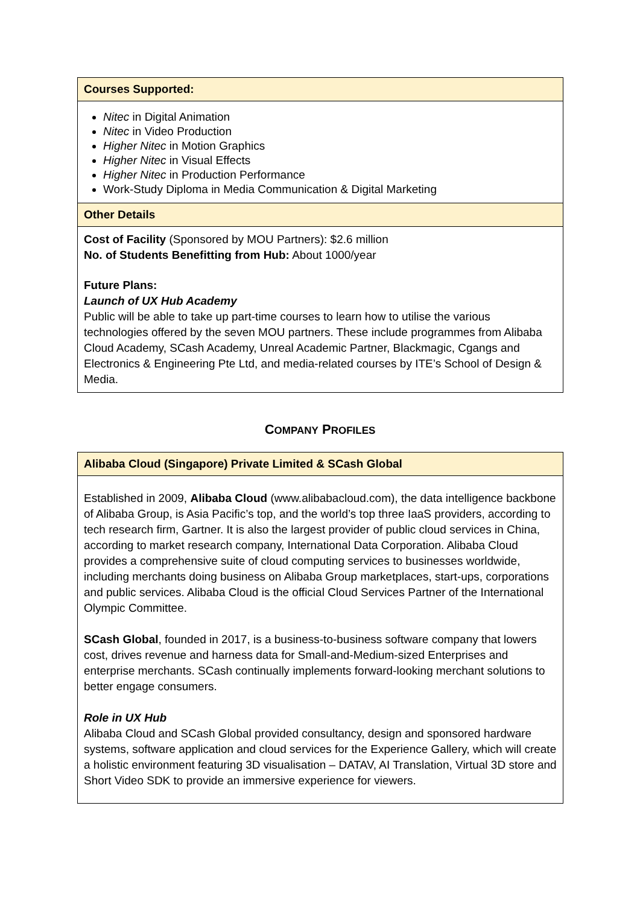| Courses Supported: |
| Nitec in Digital Animation Nitec in Video Production Higher Nitec in Motion Graphics Higher Nitec in Visual Effects Higher Nitec in Production Performance Work-Study Diploma in Media Communication & Digital Marketing |
| Other Details |
| Cost of Facility (Sponsored by MOU Partners): $2.6 million No. of Students Benefitting from Hub: About 1000/year Future Plans: Launch of UX Hub Academy Public will be able to take up part-time courses to learn how to utilise the various technologies offered by the seven MOU partners. These include programmes from Alibaba Cloud Academy, SCash Academy, Unreal Academic Partner, Blackmagic, Cgangs and Electronics & Engineering Pte Ltd, and media-related courses by ITE’s School of Design & Media. |
COMPANY PROFILES
| Alibaba Cloud (Singapore) Private Limited & SCash Global |
| Established in 2009, Alibaba Cloud (www.alibabacloud.com), the data intelligence backbone of Alibaba Group, is Asia Pacific’s top, and the world’s top three IaaS providers, according to tech research firm, Gartner. It is also the largest provider of public cloud services in China, according to market research company, International Data Corporation. Alibaba Cloud provides a comprehensive suite of cloud computing services to businesses worldwide, including merchants doing business on Alibaba Group marketplaces, start-ups, corporations and public services. Alibaba Cloud is the official Cloud Services Partner of the International Olympic Committee. SCash Global , founded in 2017, is a business-to-business software company that lowers cost, drives revenue and harness data for Small-and-Medium-sized Enterprises and enterprise merchants. SCash continually implements forward-looking merchant solutions to better engage consumers. Role in UX Hub Alibaba Cloud and SCash Global provided consultancy, design and sponsored hardware systems, software application and cloud services for the Experience Gallery, which will create a holistic environment featuring 3D visualisation – DATAV, AI Translation, Virtual 3D store and Short Video SDK to provide an immersive experience for viewers. |